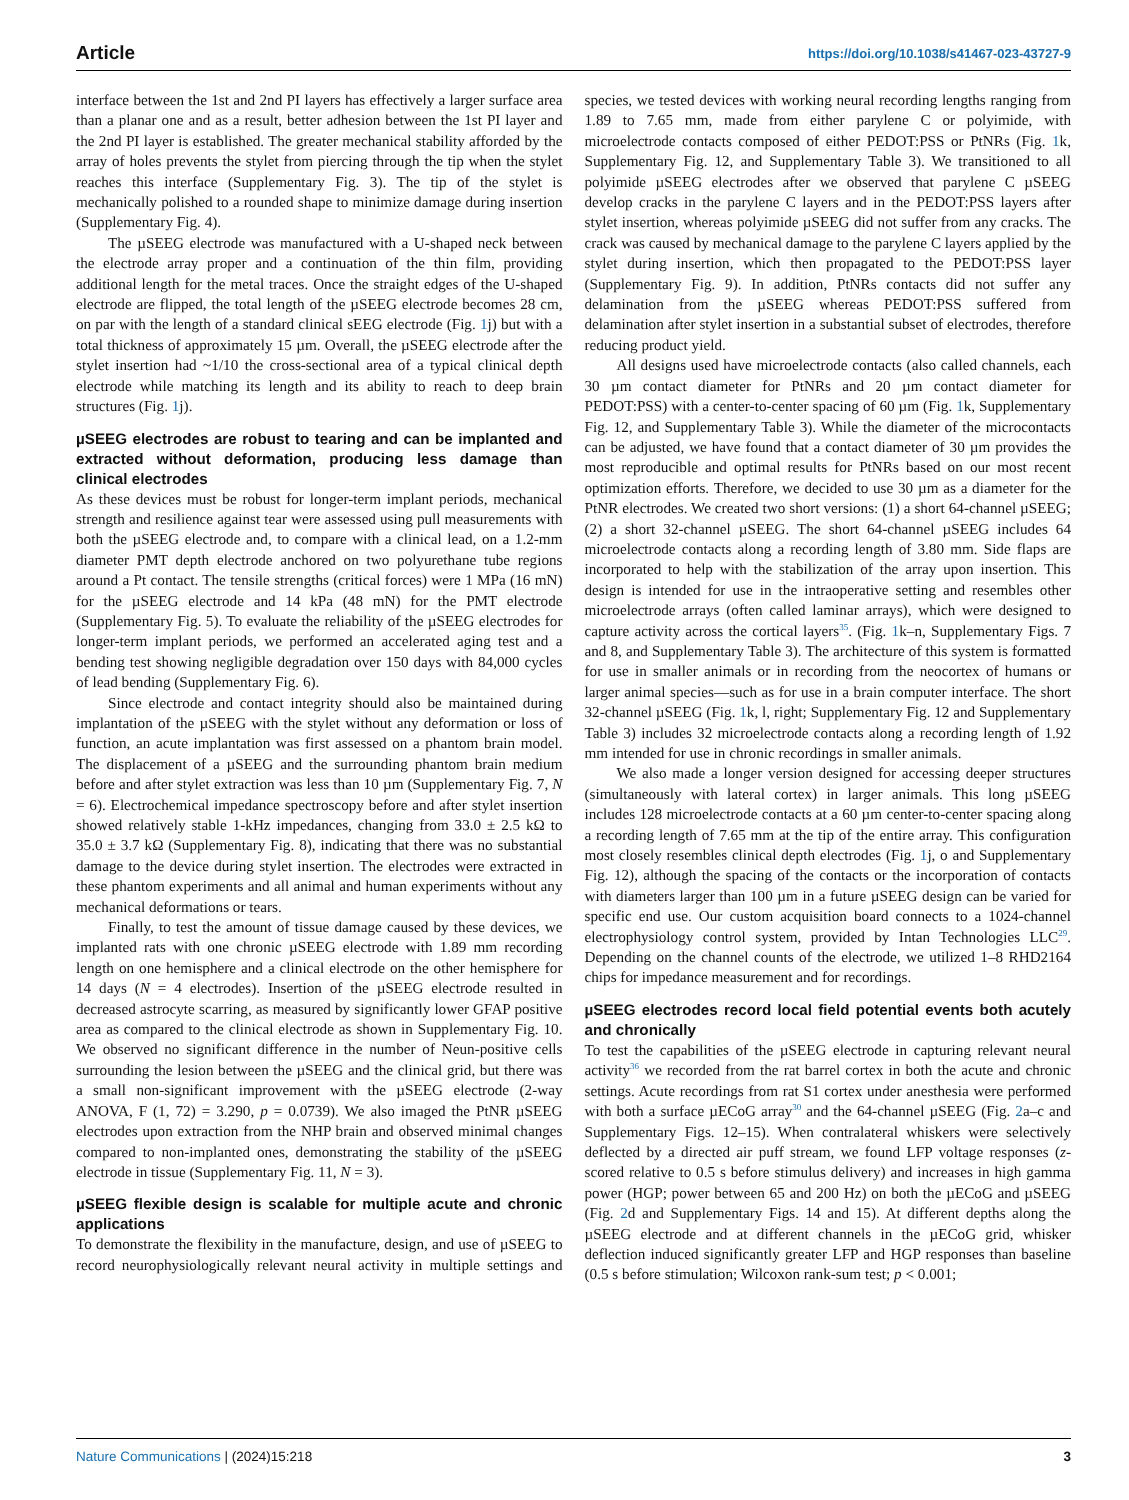Article https://doi.org/10.1038/s41467-023-43727-9
interface between the 1st and 2nd PI layers has effectively a larger surface area than a planar one and as a result, better adhesion between the 1st PI layer and the 2nd PI layer is established. The greater mechanical stability afforded by the array of holes prevents the stylet from piercing through the tip when the stylet reaches this interface (Supplementary Fig. 3). The tip of the stylet is mechanically polished to a rounded shape to minimize damage during insertion (Supplementary Fig. 4).
The µSEEG electrode was manufactured with a U-shaped neck between the electrode array proper and a continuation of the thin film, providing additional length for the metal traces. Once the straight edges of the U-shaped electrode are flipped, the total length of the µSEEG electrode becomes 28 cm, on par with the length of a standard clinical sEEG electrode (Fig. 1j) but with a total thickness of approximately 15 µm. Overall, the µSEEG electrode after the stylet insertion had ~1/10 the cross-sectional area of a typical clinical depth electrode while matching its length and its ability to reach to deep brain structures (Fig. 1j).
µSEEG electrodes are robust to tearing and can be implanted and extracted without deformation, producing less damage than clinical electrodes
As these devices must be robust for longer-term implant periods, mechanical strength and resilience against tear were assessed using pull measurements with both the µSEEG electrode and, to compare with a clinical lead, on a 1.2-mm diameter PMT depth electrode anchored on two polyurethane tube regions around a Pt contact. The tensile strengths (critical forces) were 1 MPa (16 mN) for the µSEEG electrode and 14 kPa (48 mN) for the PMT electrode (Supplementary Fig. 5). To evaluate the reliability of the µSEEG electrodes for longer-term implant periods, we performed an accelerated aging test and a bending test showing negligible degradation over 150 days with 84,000 cycles of lead bending (Supplementary Fig. 6).
Since electrode and contact integrity should also be maintained during implantation of the µSEEG with the stylet without any deformation or loss of function, an acute implantation was first assessed on a phantom brain model. The displacement of a µSEEG and the surrounding phantom brain medium before and after stylet extraction was less than 10 µm (Supplementary Fig. 7, N = 6). Electrochemical impedance spectroscopy before and after stylet insertion showed relatively stable 1-kHz impedances, changing from 33.0 ± 2.5 kΩ to 35.0 ± 3.7 kΩ (Supplementary Fig. 8), indicating that there was no substantial damage to the device during stylet insertion. The electrodes were extracted in these phantom experiments and all animal and human experiments without any mechanical deformations or tears.
Finally, to test the amount of tissue damage caused by these devices, we implanted rats with one chronic µSEEG electrode with 1.89 mm recording length on one hemisphere and a clinical electrode on the other hemisphere for 14 days (N = 4 electrodes). Insertion of the µSEEG electrode resulted in decreased astrocyte scarring, as measured by significantly lower GFAP positive area as compared to the clinical electrode as shown in Supplementary Fig. 10. We observed no significant difference in the number of Neun-positive cells surrounding the lesion between the µSEEG and the clinical grid, but there was a small non-significant improvement with the µSEEG electrode (2-way ANOVA, F (1, 72) = 3.290, p = 0.0739). We also imaged the PtNR µSEEG electrodes upon extraction from the NHP brain and observed minimal changes compared to non-implanted ones, demonstrating the stability of the µSEEG electrode in tissue (Supplementary Fig. 11, N = 3).
µSEEG flexible design is scalable for multiple acute and chronic applications
To demonstrate the flexibility in the manufacture, design, and use of µSEEG to record neurophysiologically relevant neural activity in multiple settings and species, we tested devices with working neural recording lengths ranging from 1.89 to 7.65 mm, made from either parylene C or polyimide, with microelectrode contacts composed of either PEDOT:PSS or PtNRs (Fig. 1k, Supplementary Fig. 12, and Supplementary Table 3). We transitioned to all polyimide µSEEG electrodes after we observed that parylene C µSEEG develop cracks in the parylene C layers and in the PEDOT:PSS layers after stylet insertion, whereas polyimide µSEEG did not suffer from any cracks. The crack was caused by mechanical damage to the parylene C layers applied by the stylet during insertion, which then propagated to the PEDOT:PSS layer (Supplementary Fig. 9). In addition, PtNRs contacts did not suffer any delamination from the µSEEG whereas PEDOT:PSS suffered from delamination after stylet insertion in a substantial subset of electrodes, therefore reducing product yield.
All designs used have microelectrode contacts (also called channels, each 30 µm contact diameter for PtNRs and 20 µm contact diameter for PEDOT:PSS) with a center-to-center spacing of 60 µm (Fig. 1k, Supplementary Fig. 12, and Supplementary Table 3). While the diameter of the microcontacts can be adjusted, we have found that a contact diameter of 30 µm provides the most reproducible and optimal results for PtNRs based on our most recent optimization efforts. Therefore, we decided to use 30 µm as a diameter for the PtNR electrodes. We created two short versions: (1) a short 64-channel µSEEG; (2) a short 32-channel µSEEG. The short 64-channel µSEEG includes 64 microelectrode contacts along a recording length of 3.80 mm. Side flaps are incorporated to help with the stabilization of the array upon insertion. This design is intended for use in the intraoperative setting and resembles other microelectrode arrays (often called laminar arrays), which were designed to capture activity across the cortical layers<sup>35</sup>. (Fig. 1k–n, Supplementary Figs. 7 and 8, and Supplementary Table 3). The architecture of this system is formatted for use in smaller animals or in recording from the neocortex of humans or larger animal species—such as for use in a brain computer interface. The short 32-channel µSEEG (Fig. 1k, l, right; Supplementary Fig. 12 and Supplementary Table 3) includes 32 microelectrode contacts along a recording length of 1.92 mm intended for use in chronic recordings in smaller animals.
We also made a longer version designed for accessing deeper structures (simultaneously with lateral cortex) in larger animals. This long µSEEG includes 128 microelectrode contacts at a 60 µm center-to-center spacing along a recording length of 7.65 mm at the tip of the entire array. This configuration most closely resembles clinical depth electrodes (Fig. 1j, o and Supplementary Fig. 12), although the spacing of the contacts or the incorporation of contacts with diameters larger than 100 µm in a future µSEEG design can be varied for specific end use. Our custom acquisition board connects to a 1024-channel electrophysiology control system, provided by Intan Technologies LLC<sup>29</sup>. Depending on the channel counts of the electrode, we utilized 1–8 RHD2164 chips for impedance measurement and for recordings.
µSEEG electrodes record local field potential events both acutely and chronically
To test the capabilities of the µSEEG electrode in capturing relevant neural activity<sup>36</sup> we recorded from the rat barrel cortex in both the acute and chronic settings. Acute recordings from rat S1 cortex under anesthesia were performed with both a surface µECoG array<sup>30</sup> and the 64-channel µSEEG (Fig. 2a–c and Supplementary Figs. 12–15). When contralateral whiskers were selectively deflected by a directed air puff stream, we found LFP voltage responses (z-scored relative to 0.5 s before stimulus delivery) and increases in high gamma power (HGP; power between 65 and 200 Hz) on both the µECoG and µSEEG (Fig. 2d and Supplementary Figs. 14 and 15). At different depths along the µSEEG electrode and at different channels in the µECoG grid, whisker deflection induced significantly greater LFP and HGP responses than baseline (0.5 s before stimulation; Wilcoxon rank-sum test; p < 0.001;
Nature Communications | (2024)15:218 3